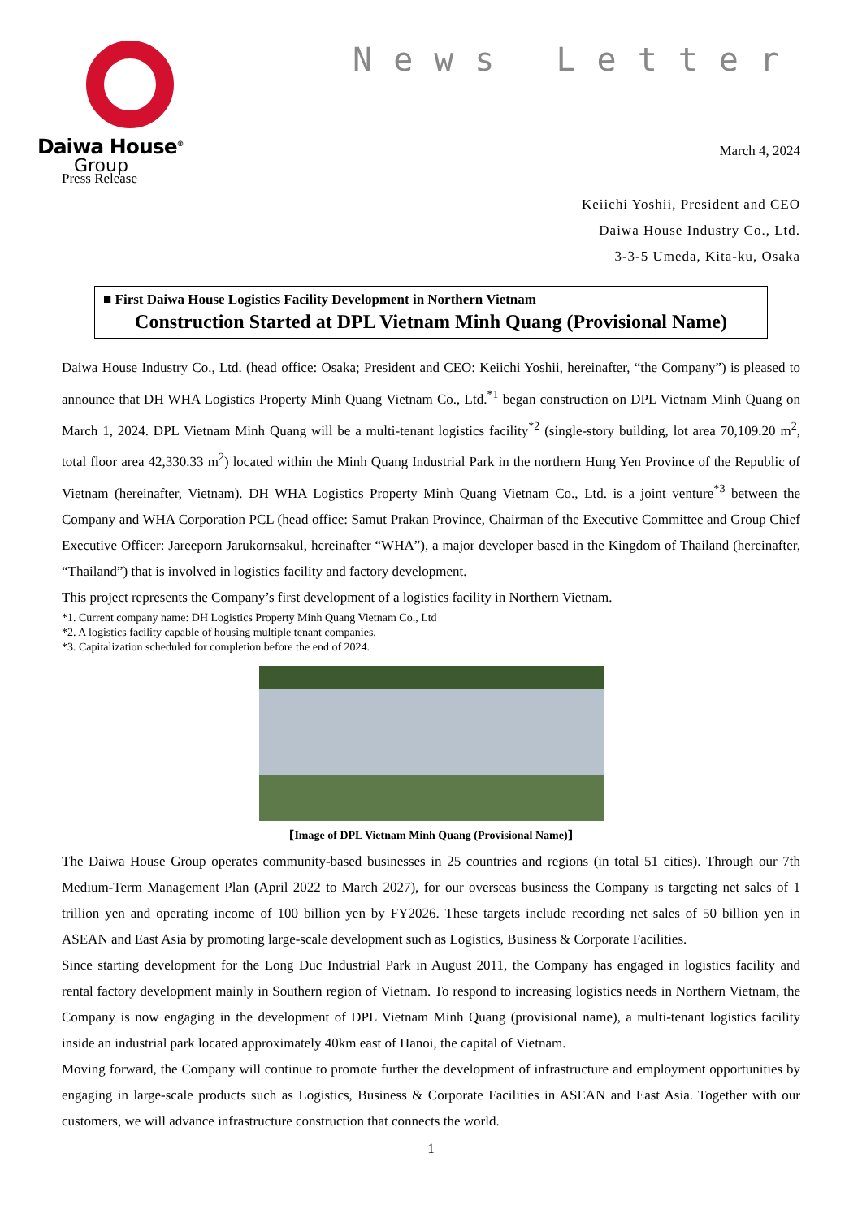Daiwa House<sup>®</sup>
Group
News Letter
March 4, 2024
Press Release
Keiichi Yoshii, President and CEO
Daiwa House Industry Co., Ltd.
3-3-5 Umeda, Kita-ku, Osaka
■ First Daiwa House Logistics Facility Development in Northern Vietnam
Construction Started at DPL Vietnam Minh Quang (Provisional Name)
Daiwa House Industry Co., Ltd. (head office: Osaka; President and CEO: Keiichi Yoshii, hereinafter, “the Company”) is pleased to announce that DH WHA Logistics Property Minh Quang Vietnam Co., Ltd.<sup>*1</sup> began construction on DPL Vietnam Minh Quang on March 1, 2024. DPL Vietnam Minh Quang will be a multi-tenant logistics facility<sup>*2</sup> (single-story building, lot area 70,109.20 m<sup>2</sup>, total floor area 42,330.33 m<sup>2</sup>) located within the Minh Quang Industrial Park in the northern Hung Yen Province of the Republic of Vietnam (hereinafter, Vietnam). DH WHA Logistics Property Minh Quang Vietnam Co., Ltd. is a joint venture<sup>*3</sup> between the Company and WHA Corporation PCL (head office: Samut Prakan Province, Chairman of the Executive Committee and Group Chief Executive Officer: Jareeporn Jarukornsakul, hereinafter “WHA”), a major developer based in the Kingdom of Thailand (hereinafter, “Thailand”) that is involved in logistics facility and factory development.
This project represents the Company’s first development of a logistics facility in Northern Vietnam.
*1. Current company name: DH Logistics Property Minh Quang Vietnam Co., Ltd
*2. A logistics facility capable of housing multiple tenant companies.
*3. Capitalization scheduled for completion before the end of 2024.
【Image of DPL Vietnam Minh Quang (Provisional Name)】
The Daiwa House Group operates community-based businesses in 25 countries and regions (in total 51 cities). Through our 7th Medium-Term Management Plan (April 2022 to March 2027), for our overseas business the Company is targeting net sales of 1 trillion yen and operating income of 100 billion yen by FY2026. These targets include recording net sales of 50 billion yen in ASEAN and East Asia by promoting large-scale development such as Logistics, Business & Corporate Facilities.
Since starting development for the Long Duc Industrial Park in August 2011, the Company has engaged in logistics facility and rental factory development mainly in Southern region of Vietnam. To respond to increasing logistics needs in Northern Vietnam, the Company is now engaging in the development of DPL Vietnam Minh Quang (provisional name), a multi-tenant logistics facility inside an industrial park located approximately 40km east of Hanoi, the capital of Vietnam.
Moving forward, the Company will continue to promote further the development of infrastructure and employment opportunities by engaging in large-scale products such as Logistics, Business & Corporate Facilities in ASEAN and East Asia. Together with our customers, we will advance infrastructure construction that connects the world.
1